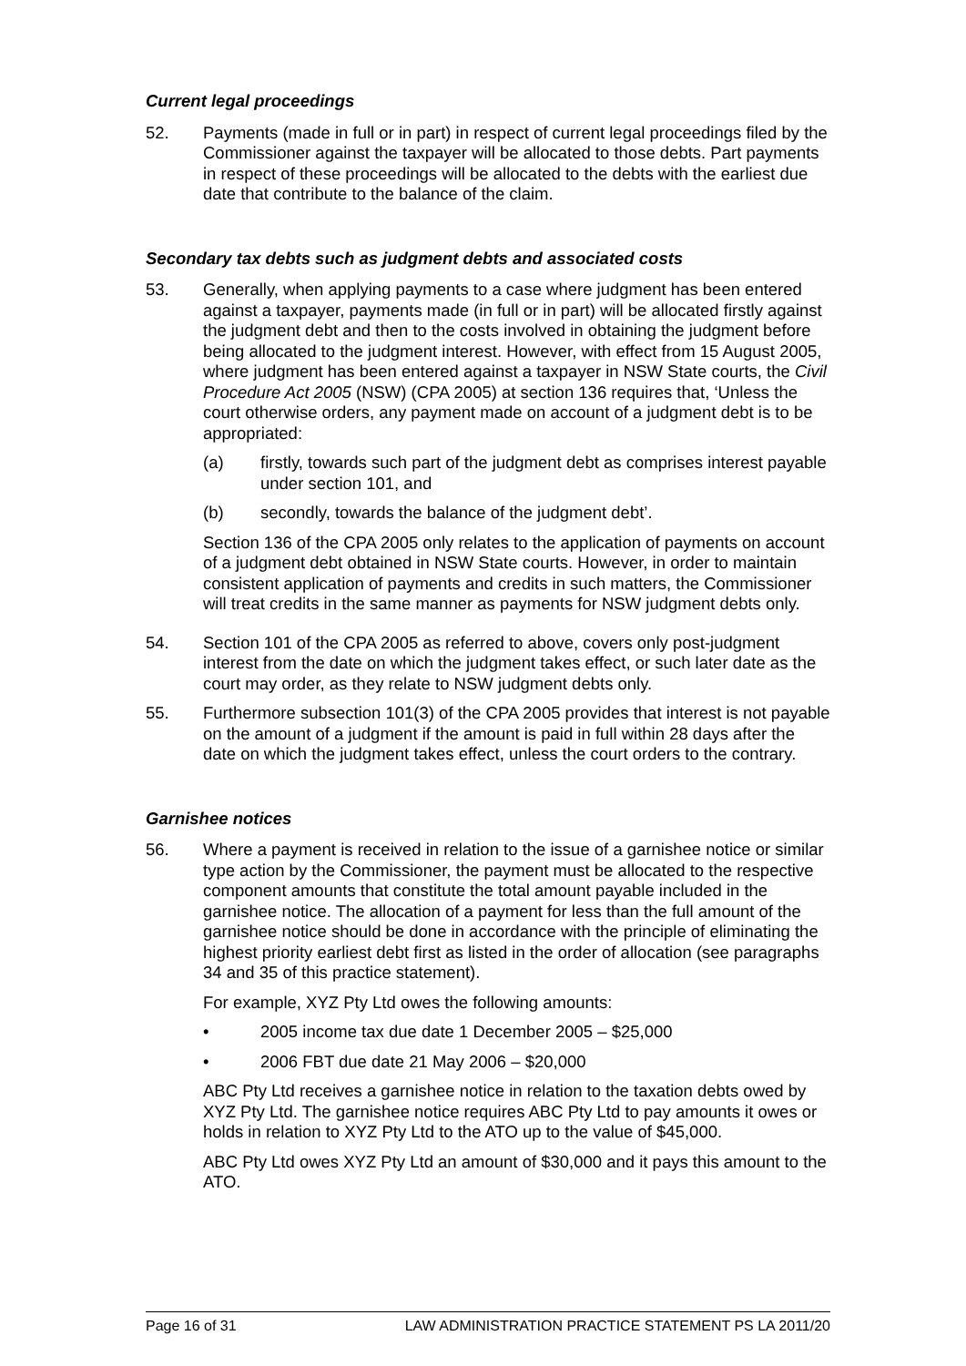Current legal proceedings
52. Payments (made in full or in part) in respect of current legal proceedings filed by the Commissioner against the taxpayer will be allocated to those debts. Part payments in respect of these proceedings will be allocated to the debts with the earliest due date that contribute to the balance of the claim.
Secondary tax debts such as judgment debts and associated costs
53. Generally, when applying payments to a case where judgment has been entered against a taxpayer, payments made (in full or in part) will be allocated firstly against the judgment debt and then to the costs involved in obtaining the judgment before being allocated to the judgment interest. However, with effect from 15 August 2005, where judgment has been entered against a taxpayer in NSW State courts, the Civil Procedure Act 2005 (NSW) (CPA 2005) at section 136 requires that, ‘Unless the court otherwise orders, any payment made on account of a judgment debt is to be appropriated:
(a) firstly, towards such part of the judgment debt as comprises interest payable under section 101, and
(b) secondly, towards the balance of the judgment debt’.
Section 136 of the CPA 2005 only relates to the application of payments on account of a judgment debt obtained in NSW State courts. However, in order to maintain consistent application of payments and credits in such matters, the Commissioner will treat credits in the same manner as payments for NSW judgment debts only.
54. Section 101 of the CPA 2005 as referred to above, covers only post-judgment interest from the date on which the judgment takes effect, or such later date as the court may order, as they relate to NSW judgment debts only.
55. Furthermore subsection 101(3) of the CPA 2005 provides that interest is not payable on the amount of a judgment if the amount is paid in full within 28 days after the date on which the judgment takes effect, unless the court orders to the contrary.
Garnishee notices
56. Where a payment is received in relation to the issue of a garnishee notice or similar type action by the Commissioner, the payment must be allocated to the respective component amounts that constitute the total amount payable included in the garnishee notice. The allocation of a payment for less than the full amount of the garnishee notice should be done in accordance with the principle of eliminating the highest priority earliest debt first as listed in the order of allocation (see paragraphs 34 and 35 of this practice statement).
For example, XYZ Pty Ltd owes the following amounts:
• 2005 income tax due date 1 December 2005 – $25,000
• 2006 FBT due date 21 May 2006 – $20,000
ABC Pty Ltd receives a garnishee notice in relation to the taxation debts owed by XYZ Pty Ltd. The garnishee notice requires ABC Pty Ltd to pay amounts it owes or holds in relation to XYZ Pty Ltd to the ATO up to the value of $45,000.
ABC Pty Ltd owes XYZ Pty Ltd an amount of $30,000 and it pays this amount to the ATO.
Page 16 of 31 LAW ADMINISTRATION PRACTICE STATEMENT PS LA 2011/20